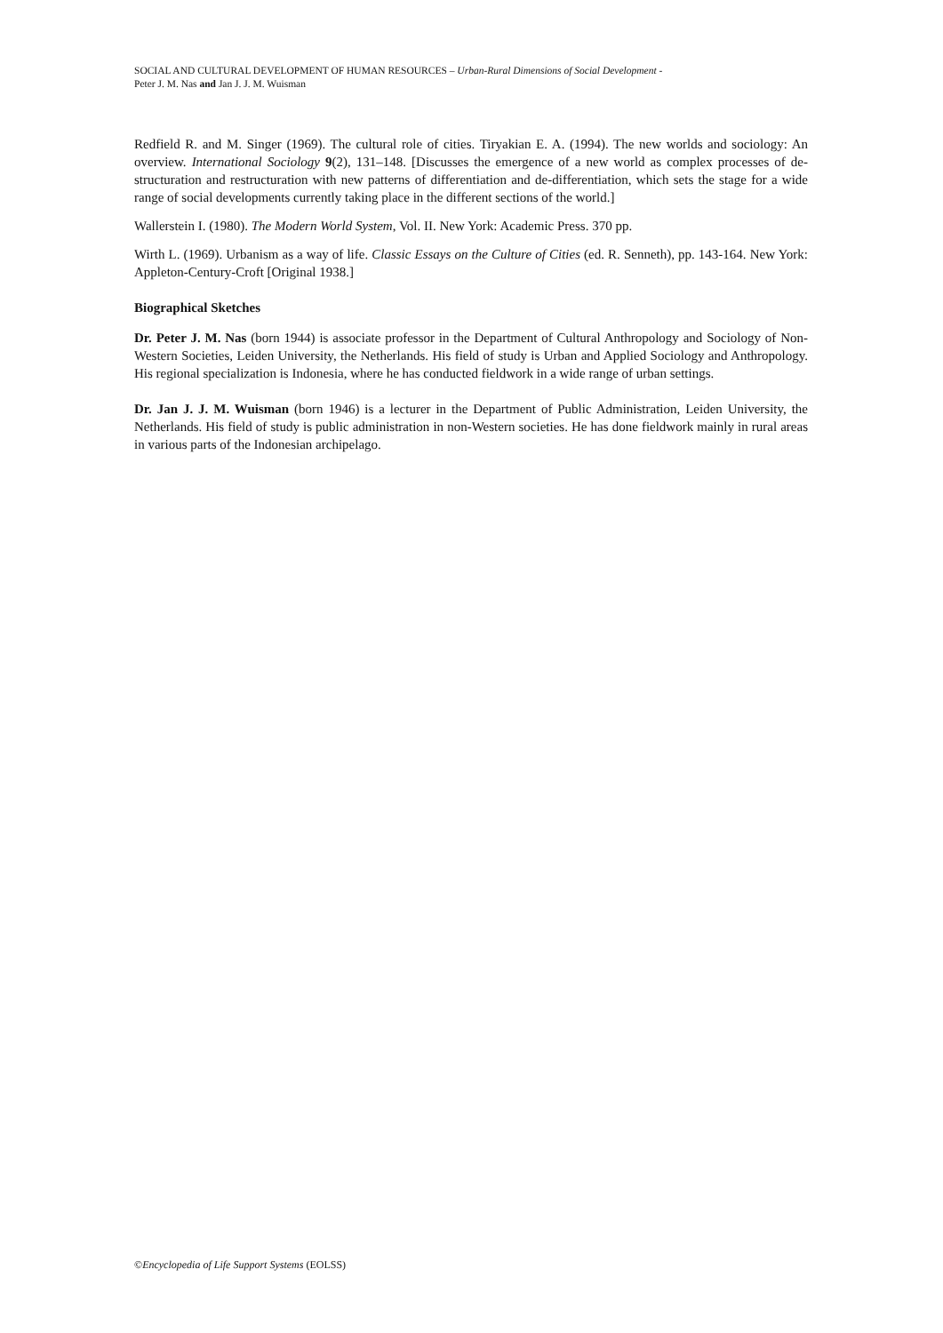SOCIAL AND CULTURAL DEVELOPMENT OF HUMAN RESOURCES – Urban-Rural Dimensions of Social Development -
Peter J. M. Nas and Jan J. J. M. Wuisman
Redfield R. and M. Singer (1969). The cultural role of cities. Tiryakian E. A. (1994). The new worlds and sociology: An overview. International Sociology 9(2), 131–148. [Discusses the emergence of a new world as complex processes of de-structuration and restructuration with new patterns of differentiation and de-differentiation, which sets the stage for a wide range of social developments currently taking place in the different sections of the world.]
Wallerstein I. (1980). The Modern World System, Vol. II. New York: Academic Press. 370 pp.
Wirth L. (1969). Urbanism as a way of life. Classic Essays on the Culture of Cities (ed. R. Senneth), pp. 143-164. New York: Appleton-Century-Croft [Original 1938.]
Biographical Sketches
Dr. Peter J. M. Nas (born 1944) is associate professor in the Department of Cultural Anthropology and Sociology of Non-Western Societies, Leiden University, the Netherlands. His field of study is Urban and Applied Sociology and Anthropology. His regional specialization is Indonesia, where he has conducted fieldwork in a wide range of urban settings.
Dr. Jan J. J. M. Wuisman (born 1946) is a lecturer in the Department of Public Administration, Leiden University, the Netherlands. His field of study is public administration in non-Western societies. He has done fieldwork mainly in rural areas in various parts of the Indonesian archipelago.
©Encyclopedia of Life Support Systems (EOLSS)